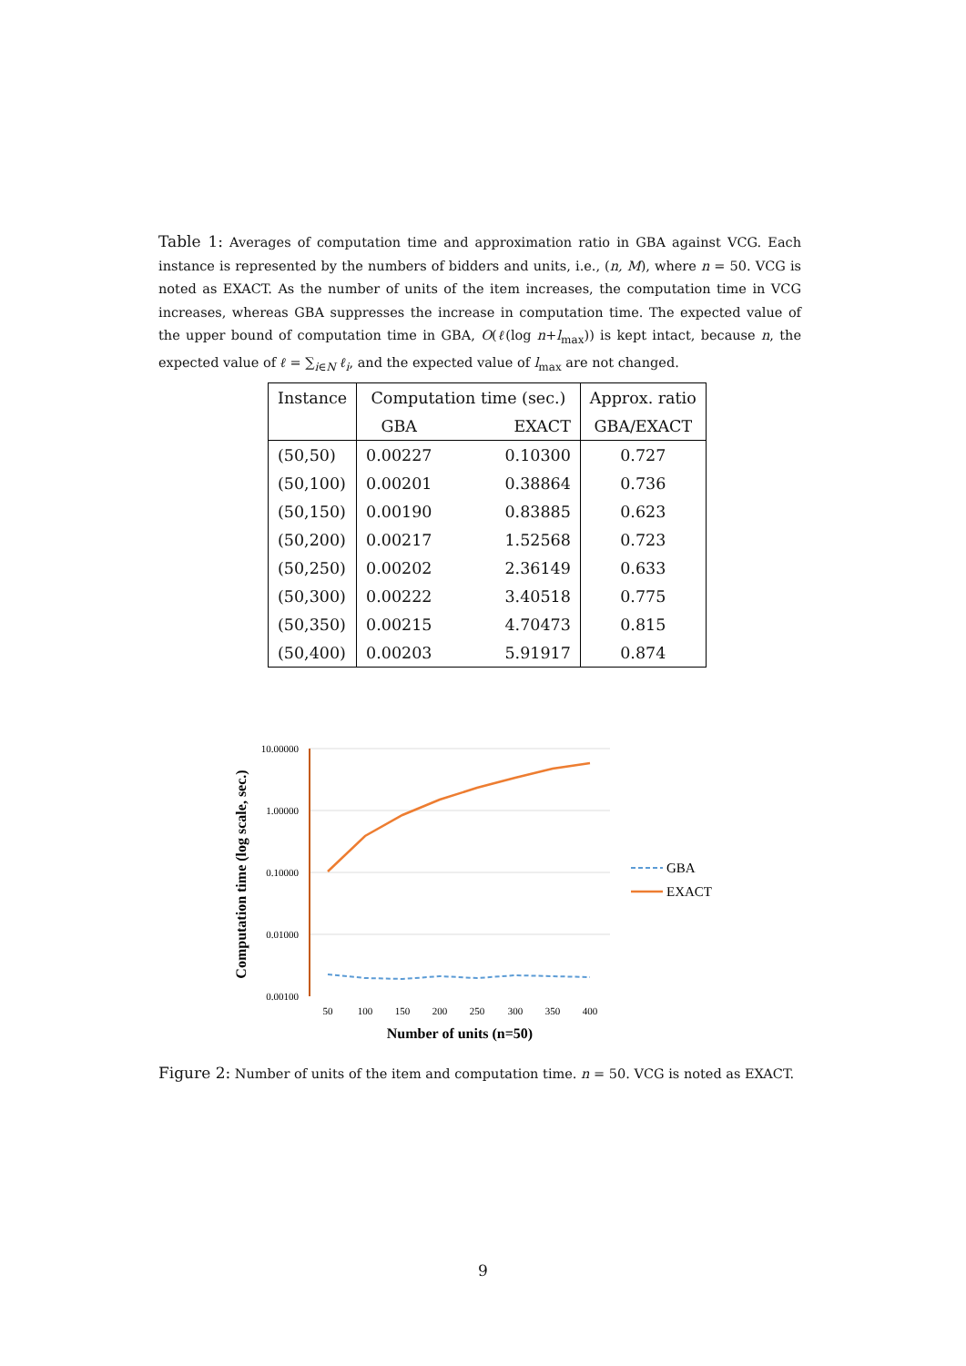Table 1: Averages of computation time and approximation ratio in GBA against VCG. Each instance is represented by the numbers of bidders and units, i.e., (n, M), where n = 50. VCG is noted as EXACT. As the number of units of the item increases, the computation time in VCG increases, whereas GBA suppresses the increase in computation time. The expected value of the upper bound of computation time in GBA, O(ℓ(log n+l<sub>max</sub>)) is kept intact, because n, the expected value of ℓ = ∑<sub>i∈N</sub> ℓ<sub>i</sub>, and the expected value of l<sub>max</sub> are not changed.
| Instance | Computation time (sec.) | | Approx. ratio |
| --- | --- | --- | --- |
| | GBA | EXACT | GBA/EXACT |
| (50,50) | 0.00227 | 0.10300 | 0.727 |
| (50,100) | 0.00201 | 0.38864 | 0.736 |
| (50,150) | 0.00190 | 0.83885 | 0.623 |
| (50,200) | 0.00217 | 1.52568 | 0.723 |
| (50,250) | 0.00202 | 2.36149 | 0.633 |
| (50,300) | 0.00222 | 3.40518 | 0.775 |
| (50,350) | 0.00215 | 4.70473 | 0.815 |
| (50,400) | 0.00203 | 5.91917 | 0.874 |
10.00000
1.00000
0.10000
0.01000
0.00100
50
100
150
200
250
300
350
400
Number of units (n=50)
Computation time (log scale, sec.)
GBA
EXACT
Figure 2: Number of units of the item and computation time. n = 50. VCG is noted as EXACT.
9